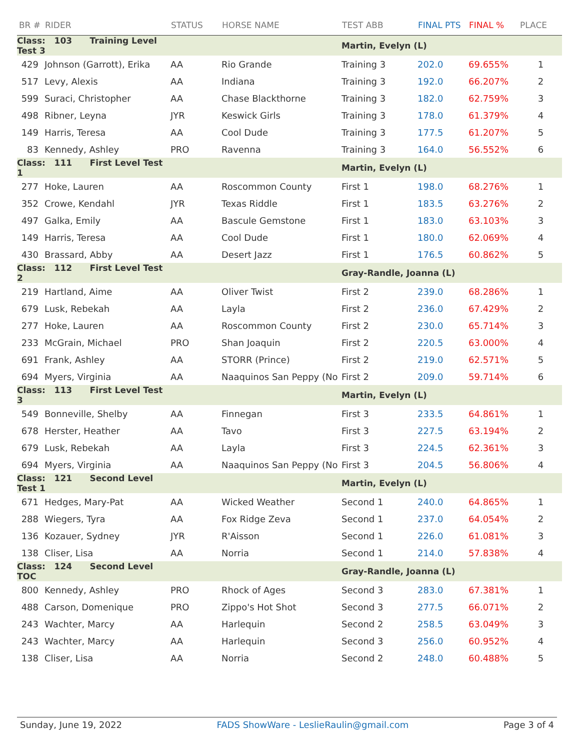| BR # | RIDER | STATUS | HORSE NAME | TEST ABB | FINAL PTS | FINAL % | PLACE |
| --- | --- | --- | --- | --- | --- | --- | --- |
| Class: 103 Training Level Test 3 | | | | Martin, Evelyn (L) | | | |
| 429 | Johnson (Garrott), Erika | AA | Rio Grande | Training 3 | 202.0 | 69.655% | 1 |
| 517 | Levy, Alexis | AA | Indiana | Training 3 | 192.0 | 66.207% | 2 |
| 599 | Suraci, Christopher | AA | Chase Blackthorne | Training 3 | 182.0 | 62.759% | 3 |
| 498 | Ribner, Leyna | JYR | Keswick Girls | Training 3 | 178.0 | 61.379% | 4 |
| 149 | Harris, Teresa | AA | Cool Dude | Training 3 | 177.5 | 61.207% | 5 |
| 83 | Kennedy, Ashley | PRO | Ravenna | Training 3 | 164.0 | 56.552% | 6 |
| Class: 111 First Level Test 1 | | | | Martin, Evelyn (L) | | | |
| 277 | Hoke, Lauren | AA | Roscommon County | First 1 | 198.0 | 68.276% | 1 |
| 352 | Crowe, Kendahl | JYR | Texas Riddle | First 1 | 183.5 | 63.276% | 2 |
| 497 | Galka, Emily | AA | Bascule Gemstone | First 1 | 183.0 | 63.103% | 3 |
| 149 | Harris, Teresa | AA | Cool Dude | First 1 | 180.0 | 62.069% | 4 |
| 430 | Brassard, Abby | AA | Desert Jazz | First 1 | 176.5 | 60.862% | 5 |
| Class: 112 First Level Test 2 | | | | Gray-Randle, Joanna (L) | | | |
| 219 | Hartland, Aime | AA | Oliver Twist | First 2 | 239.0 | 68.286% | 1 |
| 679 | Lusk, Rebekah | AA | Layla | First 2 | 236.0 | 67.429% | 2 |
| 277 | Hoke, Lauren | AA | Roscommon County | First 2 | 230.0 | 65.714% | 3 |
| 233 | McGrain, Michael | PRO | Shan Joaquin | First 2 | 220.5 | 63.000% | 4 |
| 691 | Frank, Ashley | AA | STORR (Prince) | First 2 | 219.0 | 62.571% | 5 |
| 694 | Myers, Virginia | AA | Naaquinos San Peppy (No | First 2 | 209.0 | 59.714% | 6 |
| Class: 113 First Level Test 3 | | | | Martin, Evelyn (L) | | | |
| 549 | Bonneville, Shelby | AA | Finnegan | First 3 | 233.5 | 64.861% | 1 |
| 678 | Herster, Heather | AA | Tavo | First 3 | 227.5 | 63.194% | 2 |
| 679 | Lusk, Rebekah | AA | Layla | First 3 | 224.5 | 62.361% | 3 |
| 694 | Myers, Virginia | AA | Naaquinos San Peppy (No | First 3 | 204.5 | 56.806% | 4 |
| Class: 121 Second Level Test 1 | | | | Martin, Evelyn (L) | | | |
| 671 | Hedges, Mary-Pat | AA | Wicked Weather | Second 1 | 240.0 | 64.865% | 1 |
| 288 | Wiegers, Tyra | AA | Fox Ridge Zeva | Second 1 | 237.0 | 64.054% | 2 |
| 136 | Kozauer, Sydney | JYR | R'Aisson | Second 1 | 226.0 | 61.081% | 3 |
| 138 | Cliser, Lisa | AA | Norria | Second 1 | 214.0 | 57.838% | 4 |
| Class: 124 Second Level TOC | | | | Gray-Randle, Joanna (L) | | | |
| 800 | Kennedy, Ashley | PRO | Rhock of Ages | Second 3 | 283.0 | 67.381% | 1 |
| 488 | Carson, Domenique | PRO | Zippo's Hot Shot | Second 3 | 277.5 | 66.071% | 2 |
| 243 | Wachter, Marcy | AA | Harlequin | Second 2 | 258.5 | 63.049% | 3 |
| 243 | Wachter, Marcy | AA | Harlequin | Second 3 | 256.0 | 60.952% | 4 |
| 138 | Cliser, Lisa | AA | Norria | Second 2 | 248.0 | 60.488% | 5 |
Sunday, June 19, 2022 FADS ShowWare - LeslieRaulin@gmail.com Page 3 of 4